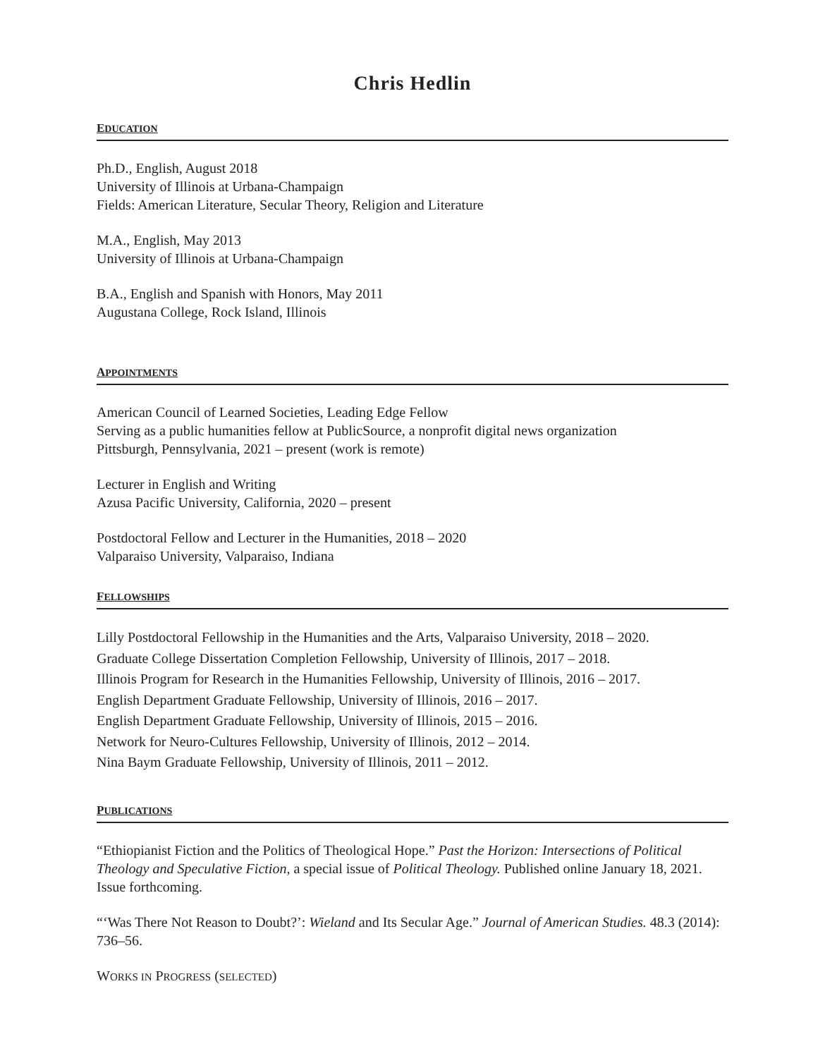Chris Hedlin
EDUCATION
Ph.D., English, August 2018
University of Illinois at Urbana-Champaign
Fields: American Literature, Secular Theory, Religion and Literature
M.A., English, May 2013
University of Illinois at Urbana-Champaign
B.A., English and Spanish with Honors, May 2011
Augustana College, Rock Island, Illinois
APPOINTMENTS
American Council of Learned Societies, Leading Edge Fellow
Serving as a public humanities fellow at PublicSource, a nonprofit digital news organization
Pittsburgh, Pennsylvania, 2021 – present (work is remote)
Lecturer in English and Writing
Azusa Pacific University, California, 2020 – present
Postdoctoral Fellow and Lecturer in the Humanities, 2018 – 2020
Valparaiso University, Valparaiso, Indiana
FELLOWSHIPS
Lilly Postdoctoral Fellowship in the Humanities and the Arts, Valparaiso University, 2018 – 2020.
Graduate College Dissertation Completion Fellowship, University of Illinois, 2017 – 2018.
Illinois Program for Research in the Humanities Fellowship, University of Illinois, 2016 – 2017.
English Department Graduate Fellowship, University of Illinois, 2016 – 2017.
English Department Graduate Fellowship, University of Illinois, 2015 – 2016.
Network for Neuro-Cultures Fellowship, University of Illinois, 2012 – 2014.
Nina Baym Graduate Fellowship, University of Illinois, 2011 – 2012.
PUBLICATIONS
“Ethiopianist Fiction and the Politics of Theological Hope.” Past the Horizon: Intersections of Political Theology and Speculative Fiction, a special issue of Political Theology. Published online January 18, 2021. Issue forthcoming.
“‘Was There Not Reason to Doubt?’: Wieland and Its Secular Age.” Journal of American Studies. 48.3 (2014): 736–56.
WORKS IN PROGRESS (SELECTED)